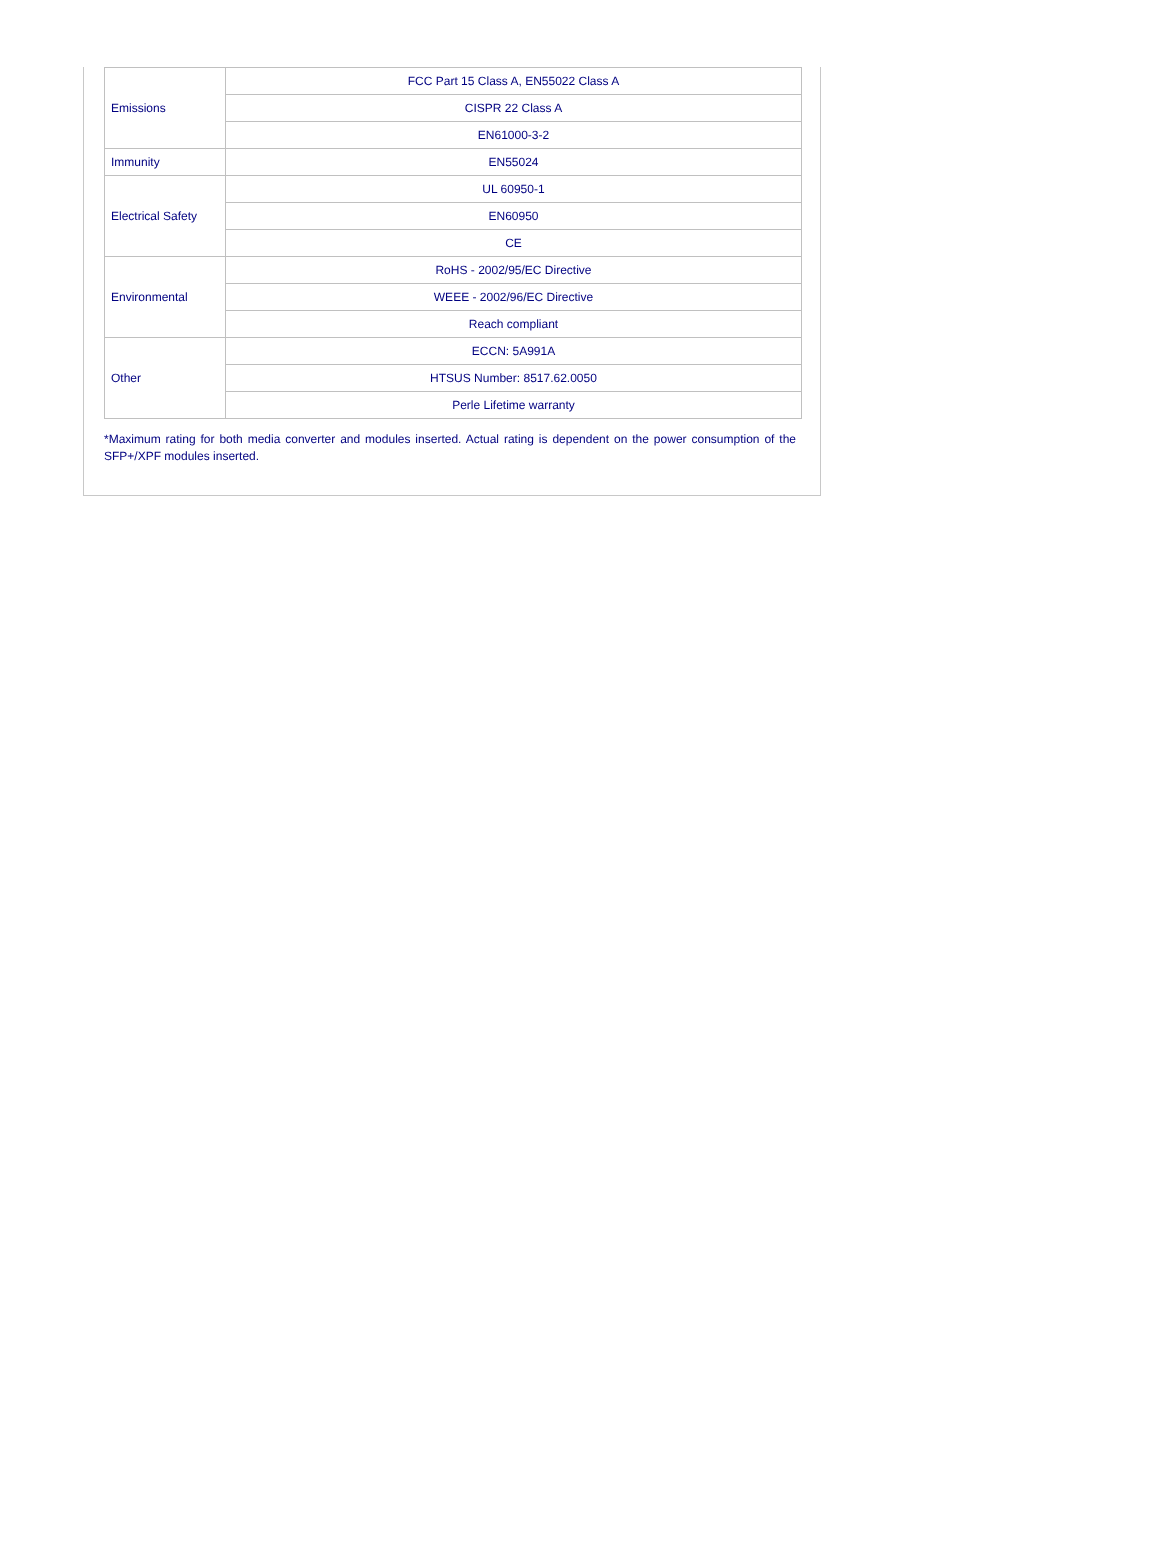| Emissions | FCC Part 15 Class A, EN55022 Class A |
| | CISPR 22 Class A |
| | EN61000-3-2 |
| Immunity | EN55024 |
| Electrical Safety | UL 60950-1 |
| | EN60950 |
| | CE |
| Environmental | RoHS - 2002/95/EC Directive |
| | WEEE - 2002/96/EC Directive |
| | Reach compliant |
| Other | ECCN: 5A991A |
| | HTSUS Number: 8517.62.0050 |
| | Perle Lifetime warranty |
*Maximum rating for both media converter and modules inserted. Actual rating is dependent on the power consumption of the SFP+/XPF modules inserted.